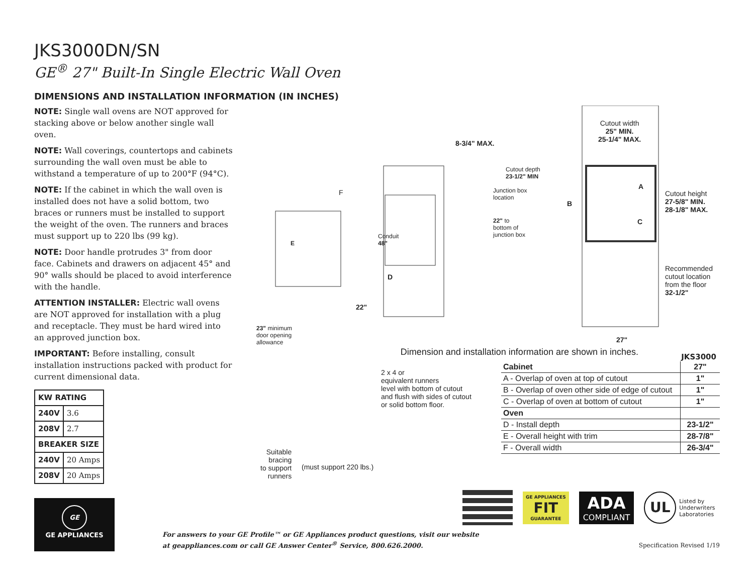JKS3000DN/SN
GE<sup>®</sup> 27" Built-In Single Electric Wall Oven
DIMENSIONS AND INSTALLATION INFORMATION (IN INCHES)
NOTE: Single wall ovens are NOT approved for stacking above or below another single wall oven.
NOTE: Wall coverings, countertops and cabinets surrounding the wall oven must be able to withstand a temperature of up to 200°F (94°C).
NOTE: If the cabinet in which the wall oven is installed does not have a solid bottom, two braces or runners must be installed to support the weight of the oven. The runners and braces must support up to 220 lbs (99 kg).
NOTE: Door handle protrudes 3" from door face. Cabinets and drawers on adjacent 45° and 90° walls should be placed to avoid interference with the handle.
ATTENTION INSTALLER: Electric wall ovens are NOT approved for installation with a plug and receptacle. They must be hard wired into an approved junction box.
IMPORTANT: Before installing, consult installation instructions packed with product for current dimensional data.
| KW RATING | |
| --- | --- |
| 240V | 3.6 |
| 208V | 2.7 |
| BREAKER SIZE | |
| 240V | 20 Amps |
| 208V | 20 Amps |
GE
GE APPLIANCES
Cutout width
25" MIN.
25-1/4" MAX.
8-3/4" MAX.
Cutout depth
23-1/2" MIN
Junction box
location
22" to
bottom of
junction box
F
Conduit
48"
E
D
22"
23" minimum
door opening
allowance
A
B
C
Cutout height
27-5/8" MIN.
28-1/8" MAX.
Recommended
cutout location
from the floor
32-1/2"
27"
Dimension and installation information are shown in inches.
2 x 4 or
equivalent runners
level with bottom of cutout
and flush with sides of cutout
or solid bottom floor.
Suitable
bracing
to support
runners
(must support 220 lbs.)
JKS3000
| Cabinet | 27" |
| A - Overlap of oven at top of cutout | 1" |
| B - Overlap of oven other side of edge of cutout | 1" |
| C - Overlap of oven at bottom of cutout | 1" |
| Oven | |
| D - Install depth | 23-1/2" |
| E - Overall height with trim | 28-7/8" |
| F - Overall width | 26-3/4" |
GE APPLIANCES
FIT
GUARANTEE
ADA
COMPLIANT
UL
Listed by
Underwriters
Laboratories
For answers to your GE Profile™ or GE Appliances product questions, visit our website
at geappliances.com or call GE Answer Center<sup>®</sup> Service, 800.626.2000.
Specification Revised 1/19